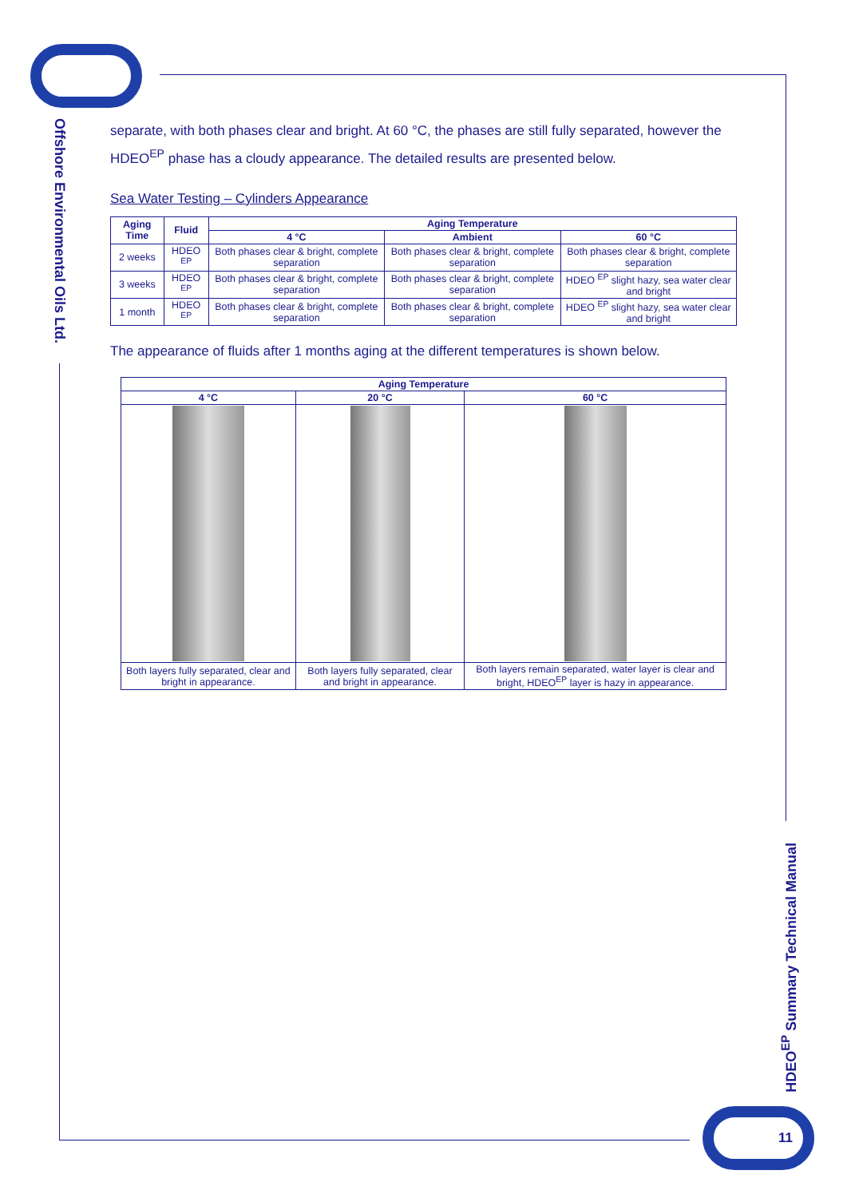Offshore Environmental Oils Ltd.
HDEO<sup>EP</sup> Summary Technical Manual
11
separate, with both phases clear and bright. At 60 °C, the phases are still fully separated, however the HDEO<sup>EP</sup> phase has a cloudy appearance. The detailed results are presented below.
Sea Water Testing – Cylinders Appearance
| Aging Time | Fluid | Aging Temperature | | |
| --- | --- | --- | --- | --- |
| | | 4 °C | Ambient | 60 °C |
| 2 weeks | HDEO <sup>EP</sup> | Both phases clear & bright, complete separation | Both phases clear & bright, complete separation | Both phases clear & bright, complete separation |
| 3 weeks | HDEO <sup>EP</sup> | Both phases clear & bright, complete separation | Both phases clear & bright, complete separation | HDEO <sup>EP</sup> slight hazy, sea water clear and bright |
| 1 month | HDEO <sup>EP</sup> | Both phases clear & bright, complete separation | Both phases clear & bright, complete separation | HDEO <sup>EP</sup> slight hazy, sea water clear and bright |
The appearance of fluids after 1 months aging at the different temperatures is shown below.
| Aging Temperature | | |
| --- | --- | --- |
| 4 °C | 20 °C | 60 °C |
| Both layers fully separated, clear and bright in appearance. | Both layers fully separated, clear and bright in appearance. | Both layers remain separated, water layer is clear and bright, HDEO<sup>EP</sup> layer is hazy in appearance. |